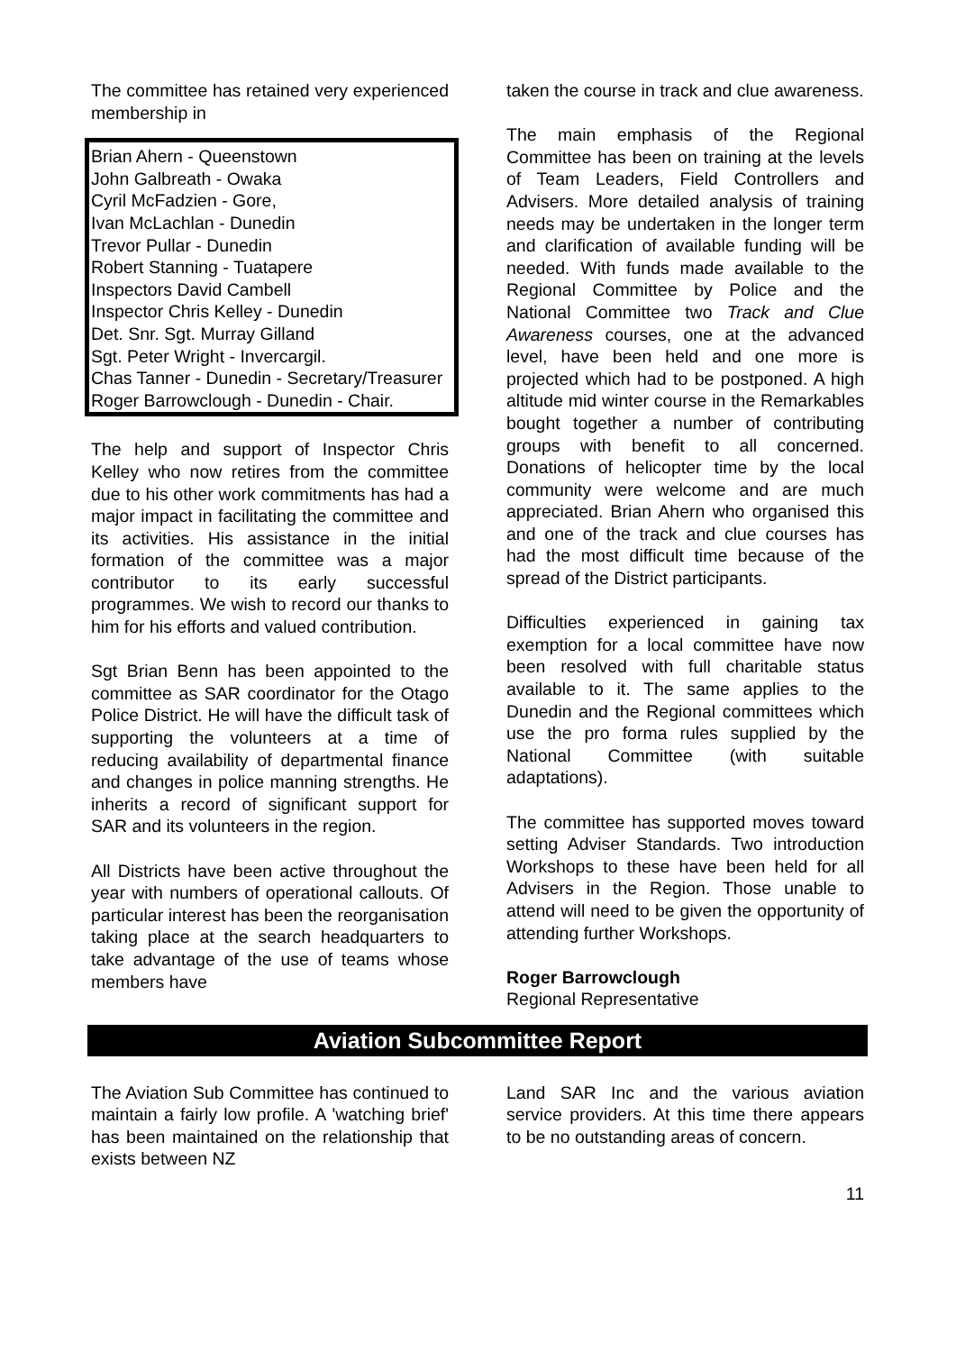The committee has retained very experienced membership in
Brian Ahern - Queenstown
John Galbreath - Owaka
Cyril McFadzien - Gore,
Ivan McLachlan - Dunedin
Trevor Pullar - Dunedin
Robert Stanning - Tuatapere
Inspectors David Cambell
Inspector Chris Kelley - Dunedin
Det. Snr. Sgt. Murray Gilland
Sgt. Peter Wright - Invercargil.
Chas Tanner - Dunedin - Secretary/Treasurer
Roger Barrowclough - Dunedin - Chair.
The help and support of Inspector Chris Kelley who now retires from the committee due to his other work commitments has had a major impact in facilitating the committee and its activities. His assistance in the initial formation of the committee was a major contributor to its early successful programmes. We wish to record our thanks to him for his efforts and valued contribution.
Sgt Brian Benn has been appointed to the committee as SAR coordinator for the Otago Police District. He will have the difficult task of supporting the volunteers at a time of reducing availability of departmental finance and changes in police manning strengths. He inherits a record of significant support for SAR and its volunteers in the region.
All Districts have been active throughout the year with numbers of operational callouts. Of particular interest has been the reorganisation taking place at the search headquarters to take advantage of the use of teams whose members have
taken the course in track and clue awareness.
The main emphasis of the Regional Committee has been on training at the levels of Team Leaders, Field Controllers and Advisers. More detailed analysis of training needs may be undertaken in the longer term and clarification of available funding will be needed. With funds made available to the Regional Committee by Police and the National Committee two Track and Clue Awareness courses, one at the advanced level, have been held and one more is projected which had to be postponed. A high altitude mid winter course in the Remarkables bought together a number of contributing groups with benefit to all concerned. Donations of helicopter time by the local community were welcome and are much appreciated. Brian Ahern who organised this and one of the track and clue courses has had the most difficult time because of the spread of the District participants.
Difficulties experienced in gaining tax exemption for a local committee have now been resolved with full charitable status available to it. The same applies to the Dunedin and the Regional committees which use the pro forma rules supplied by the National Committee (with suitable adaptations).
The committee has supported moves toward setting Adviser Standards. Two introduction Workshops to these have been held for all Advisers in the Region. Those unable to attend will need to be given the opportunity of attending further Workshops.
Roger Barrowclough
Regional Representative
Aviation Subcommittee Report
The Aviation Sub Committee has continued to maintain a fairly low profile. A 'watching brief' has been maintained on the relationship that exists between NZ
Land SAR Inc and the various aviation service providers. At this time there appears to be no outstanding areas of concern.
11